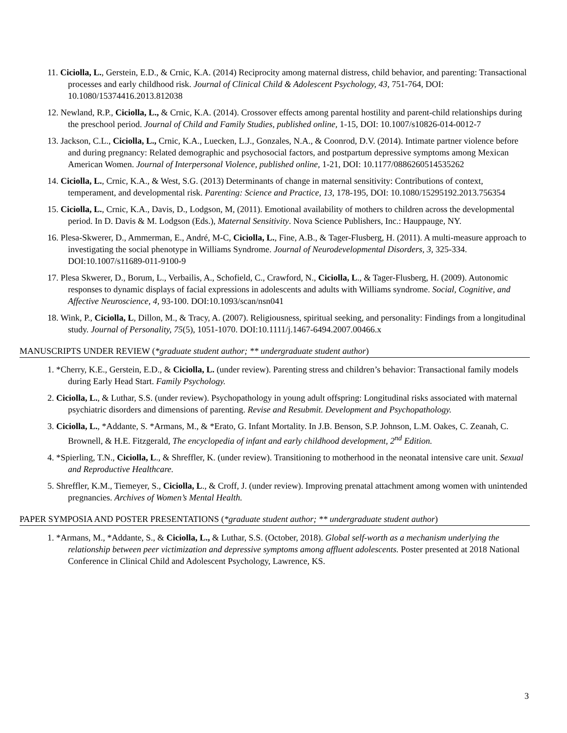11. Ciciolla, L., Gerstein, E.D., & Crnic, K.A. (2014) Reciprocity among maternal distress, child behavior, and parenting: Transactional processes and early childhood risk. Journal of Clinical Child & Adolescent Psychology, 43, 751-764, DOI: 10.1080/15374416.2013.812038
12. Newland, R.P., Ciciolla, L., & Crnic, K.A. (2014). Crossover effects among parental hostility and parent-child relationships during the preschool period. Journal of Child and Family Studies, published online, 1-15, DOI: 10.1007/s10826-014-0012-7
13. Jackson, C.L., Ciciolla, L., Crnic, K.A., Luecken, L.J., Gonzales, N.A., & Coonrod, D.V. (2014). Intimate partner violence before and during pregnancy: Related demographic and psychosocial factors, and postpartum depressive symptoms among Mexican American Women. Journal of Interpersonal Violence, published online, 1-21, DOI: 10.1177/0886260514535262
14. Ciciolla, L., Crnic, K.A., & West, S.G. (2013) Determinants of change in maternal sensitivity: Contributions of context, temperament, and developmental risk. Parenting: Science and Practice, 13, 178-195, DOI: 10.1080/15295192.2013.756354
15. Ciciolla, L., Crnic, K.A., Davis, D., Lodgson, M, (2011). Emotional availability of mothers to children across the developmental period. In D. Davis & M. Lodgson (Eds.), Maternal Sensitivity. Nova Science Publishers, Inc.: Hauppauge, NY.
16. Plesa-Skwerer, D., Ammerman, E., André, M-C, Ciciolla, L., Fine, A.B., & Tager-Flusberg, H. (2011). A multi-measure approach to investigating the social phenotype in Williams Syndrome. Journal of Neurodevelopmental Disorders, 3, 325-334. DOI:10.1007/s11689-011-9100-9
17. Plesa Skwerer, D., Borum, L., Verbailis, A., Schofield, C., Crawford, N., Ciciolla, L., & Tager-Flusberg, H. (2009). Autonomic responses to dynamic displays of facial expressions in adolescents and adults with Williams syndrome. Social, Cognitive, and Affective Neuroscience, 4, 93-100. DOI:10.1093/scan/nsn041
18. Wink, P., Ciciolla, L, Dillon, M., & Tracy, A. (2007). Religiousness, spiritual seeking, and personality: Findings from a longitudinal study. Journal of Personality, 75(5), 1051-1070. DOI:10.1111/j.1467-6494.2007.00466.x
MANUSCRIPTS UNDER REVIEW (*graduate student author; ** undergraduate student author)
1. *Cherry, K.E., Gerstein, E.D., & Ciciolla, L. (under review). Parenting stress and children’s behavior: Transactional family models during Early Head Start. Family Psychology.
2. Ciciolla, L., & Luthar, S.S. (under review). Psychopathology in young adult offspring: Longitudinal risks associated with maternal psychiatric disorders and dimensions of parenting. Revise and Resubmit. Development and Psychopathology.
3. Ciciolla, L., *Addante, S. *Armans, M., & *Erato, G. Infant Mortality. In J.B. Benson, S.P. Johnson, L.M. Oakes, C. Zeanah, C. Brownell, & H.E. Fitzgerald, The encyclopedia of infant and early childhood development, 2<sup>nd</sup> Edition.
4. *Spierling, T.N., Ciciolla, L., & Shreffler, K. (under review). Transitioning to motherhood in the neonatal intensive care unit. Sexual and Reproductive Healthcare.
5. Shreffler, K.M., Tiemeyer, S., Ciciolla, L., & Croff, J. (under review). Improving prenatal attachment among women with unintended pregnancies. Archives of Women’s Mental Health.
PAPER SYMPOSIA AND POSTER PRESENTATIONS (*graduate student author; ** undergraduate student author)
1. *Armans, M., *Addante, S., & Ciciolla, L., & Luthar, S.S. (October, 2018). Global self-worth as a mechanism underlying the relationship between peer victimization and depressive symptoms among affluent adolescents. Poster presented at 2018 National Conference in Clinical Child and Adolescent Psychology, Lawrence, KS.
3